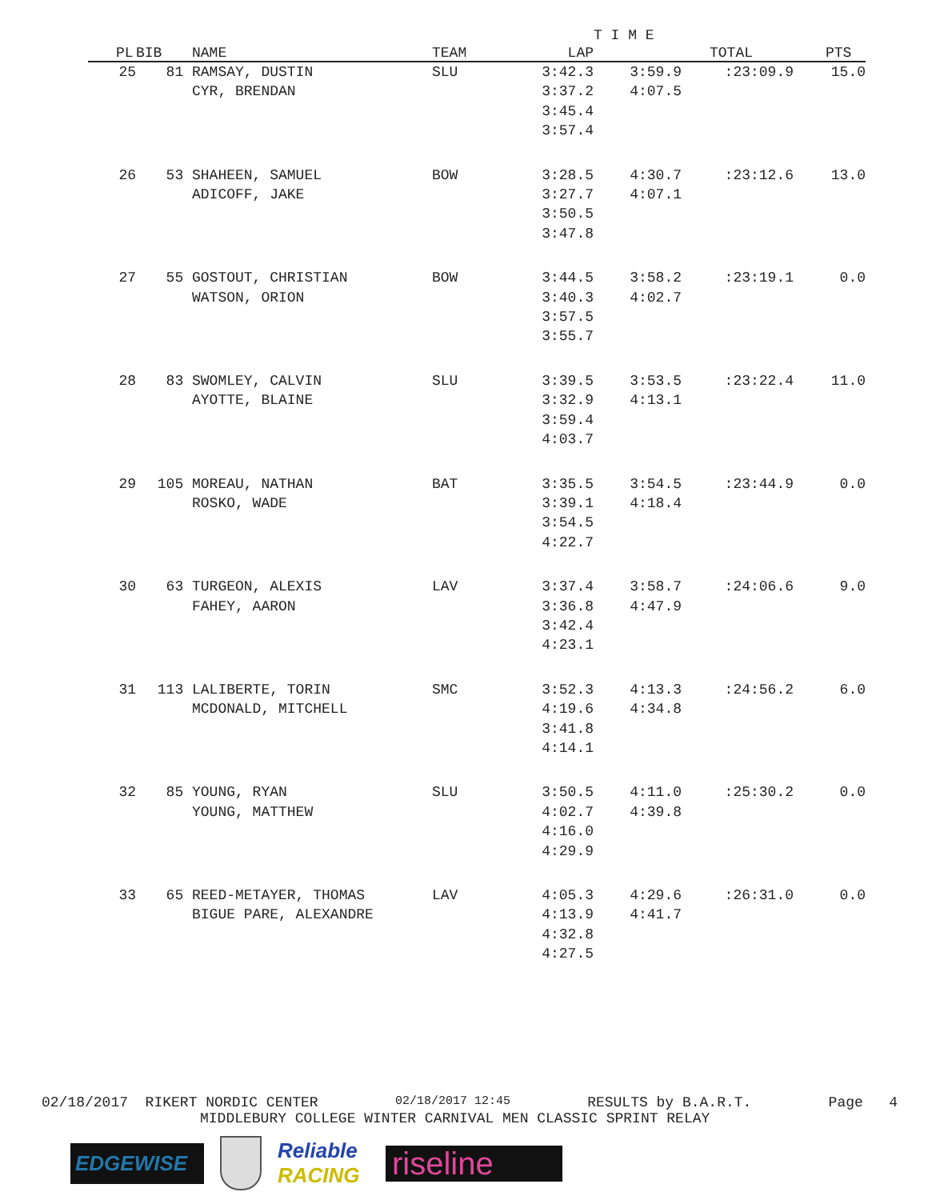| | | | | | T I M E | | |
| --- | --- | --- | --- | --- | --- | --- | --- |
| PL | BIB | NAME | TEAM | LAP | | TOTAL | PTS |
| 25 | 81 | RAMSAY, DUSTIN CYR, BRENDAN | SLU | 3:42.3 3:37.2 3:45.4 3:57.4 | 3:59.9 4:07.5 | :23:09.9 | 15.0 |
| 26 | 53 | SHAHEEN, SAMUEL ADICOFF, JAKE | BOW | 3:28.5 3:27.7 3:50.5 3:47.8 | 4:30.7 4:07.1 | :23:12.6 | 13.0 |
| 27 | 55 | GOSTOUT, CHRISTIAN WATSON, ORION | BOW | 3:44.5 3:40.3 3:57.5 3:55.7 | 3:58.2 4:02.7 | :23:19.1 | 0.0 |
| 28 | 83 | SWOMLEY, CALVIN AYOTTE, BLAINE | SLU | 3:39.5 3:32.9 3:59.4 4:03.7 | 3:53.5 4:13.1 | :23:22.4 | 11.0 |
| 29 | 105 | MOREAU, NATHAN ROSKO, WADE | BAT | 3:35.5 3:39.1 3:54.5 4:22.7 | 3:54.5 4:18.4 | :23:44.9 | 0.0 |
| 30 | 63 | TURGEON, ALEXIS FAHEY, AARON | LAV | 3:37.4 3:36.8 3:42.4 4:23.1 | 3:58.7 4:47.9 | :24:06.6 | 9.0 |
| 31 | 113 | LALIBERTE, TORIN MCDONALD, MITCHELL | SMC | 3:52.3 4:19.6 3:41.8 4:14.1 | 4:13.3 4:34.8 | :24:56.2 | 6.0 |
| 32 | 85 | YOUNG, RYAN YOUNG, MATTHEW | SLU | 3:50.5 4:02.7 4:16.0 4:29.9 | 4:11.0 4:39.8 | :25:30.2 | 0.0 |
| 33 | 65 | REED-METAYER, THOMAS BIGUE PARE, ALEXANDRE | LAV | 4:05.3 4:13.9 4:32.8 4:27.5 | 4:29.6 4:41.7 | :26:31.0 | 0.0 |
02/18/2017 RIKERT NORDIC CENTER 02/18/2017 12:45 RESULTS by B.A.R.T. Page 4
MIDDLEBURY COLLEGE WINTER CARNIVAL MEN CLASSIC SPRINT RELAY
EDGEWISE
Reliable
RACING
riseline